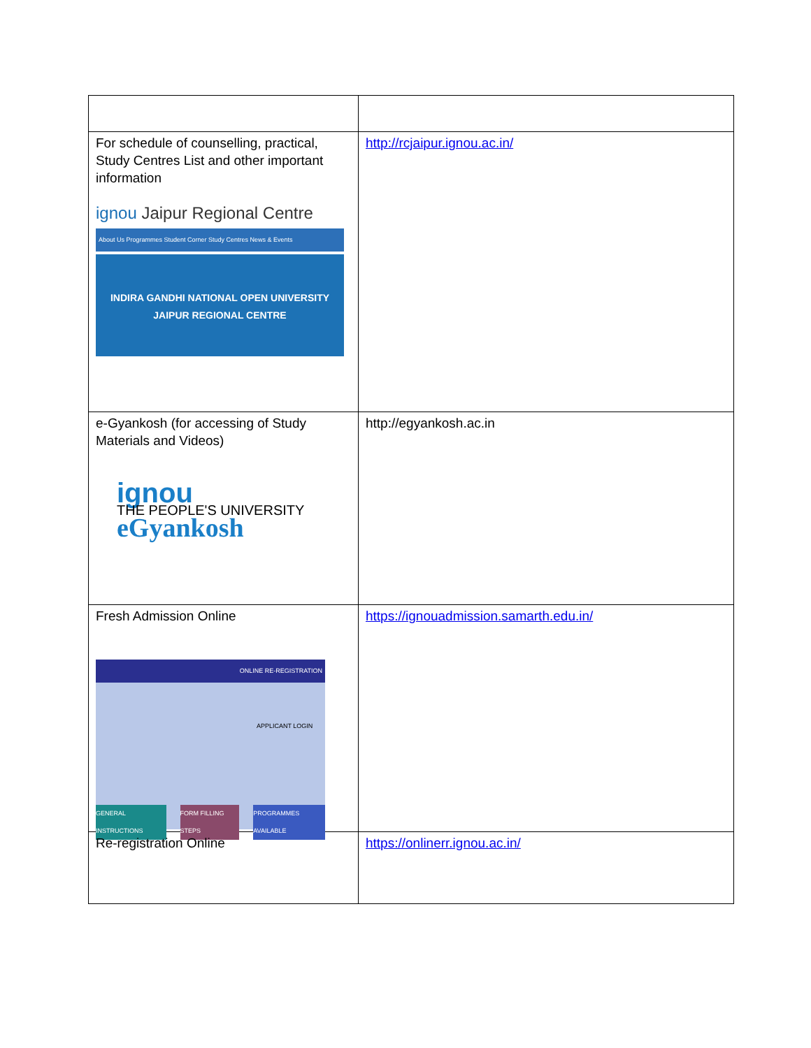| For schedule of counselling, practical, Study Centres List and other important information ignou Jaipur Regional Centre About Us Programmes Student Corner Study Centres News & Events INDIRA GANDHI NATIONAL OPEN UNIVERSITY JAIPUR REGIONAL CENTRE | http://rcjaipur.ignou.ac.in/ |
| e-Gyankosh (for accessing of Study Materials and Videos) ignou THE PEOPLE'S UNIVERSITY eGyankosh | http://egyankosh.ac.in |
| Fresh Admission Online ONLINE RE-REGISTRATION APPLICANT LOGIN GENERAL INSTRUCTIONS FORM FILLING STEPS PROGRAMMES AVAILABLE | https://ignouadmission.samarth.edu.in/ |
| Re-registration Online | https://onlinerr.ignou.ac.in/ |